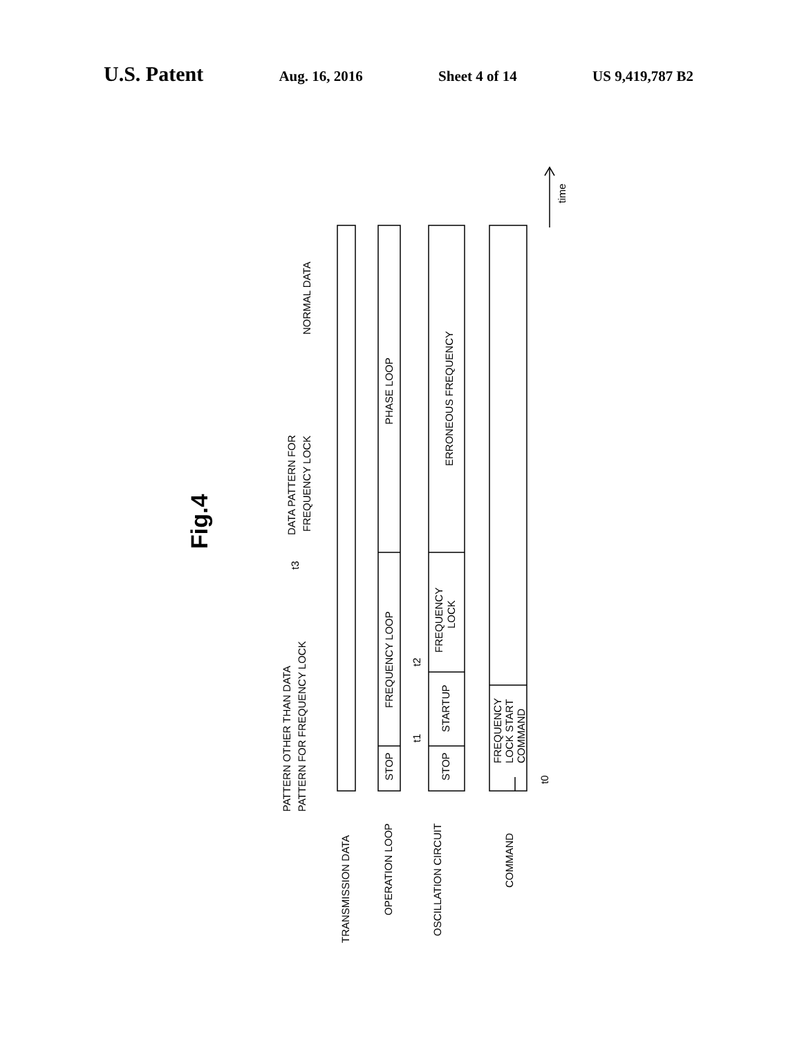U.S. Patent
Aug. 16, 2016 Sheet 4 of 14 US 9,419,787 B2
Fig.4
TRANSMISSION DATA
OPERATION LOOP
OSCILLATION CIRCUIT
COMMAND
PATTERN OTHER THAN DATA
PATTERN FOR FREQUENCY LOCK
DATA PATTERN FOR
FREQUENCY LOCK
NORMAL DATA
t3
t2
t1
t0
STOP
FREQUENCY LOOP
PHASE LOOP
STOP
STARTUP
FREQUENCY
LOCK
ERRONEOUS FREQUENCY
FREQUENCY
LOCK START
COMMAND
time